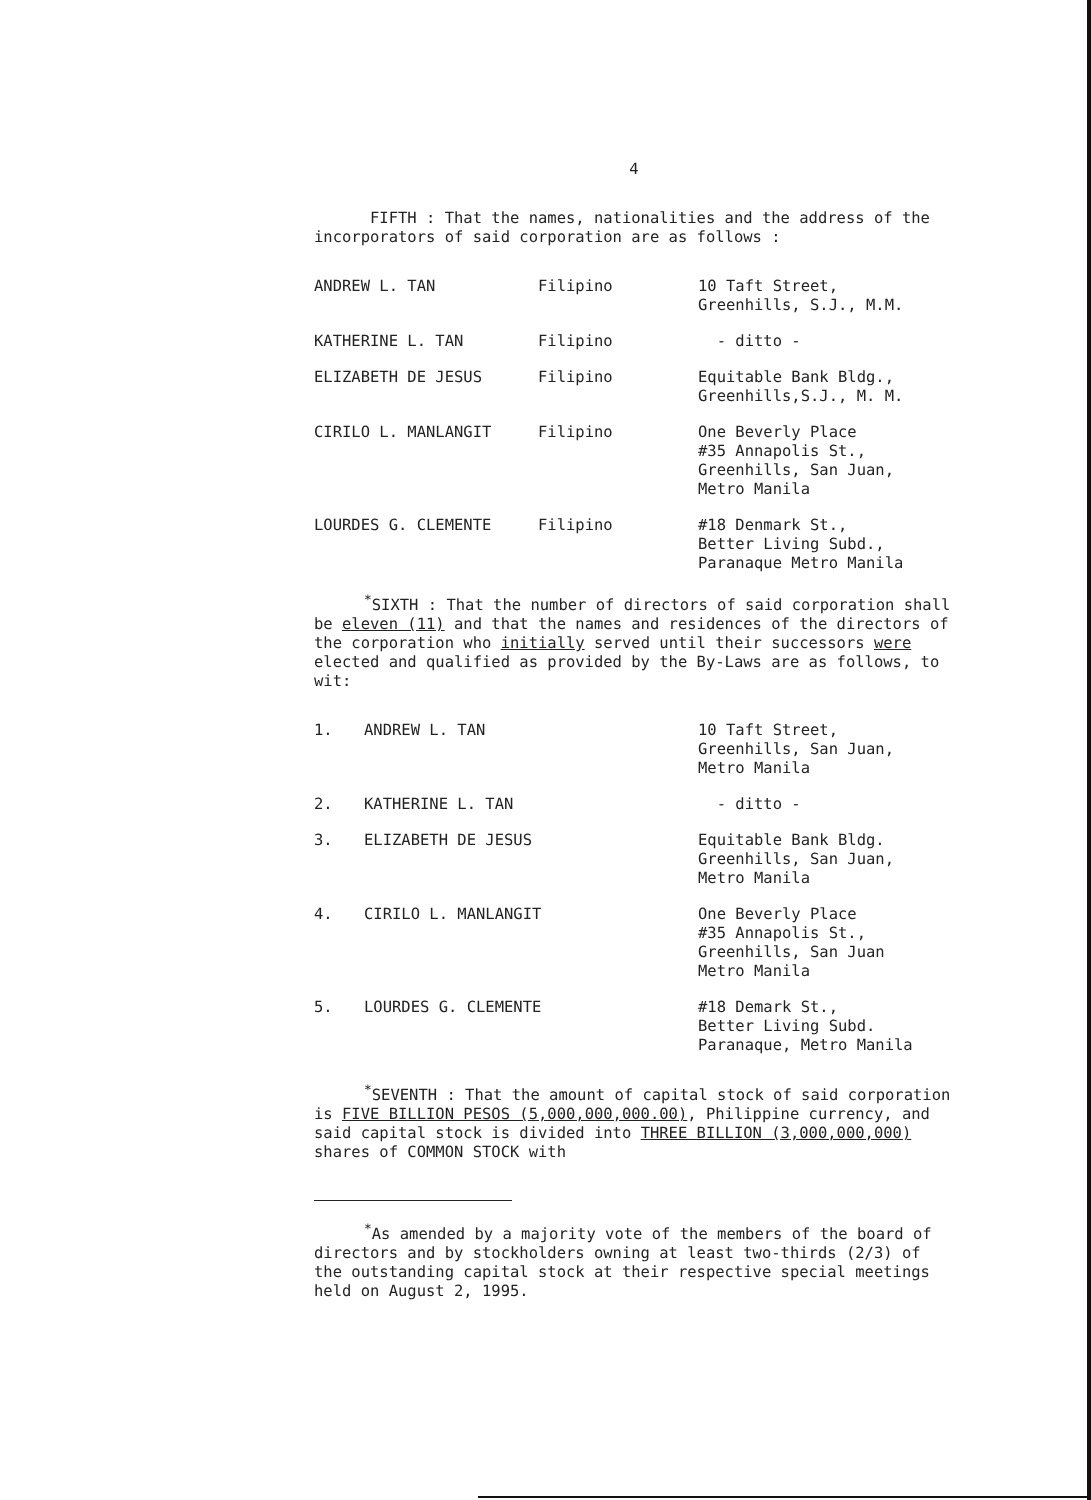4
FIFTH : That the names, nationalities and the address of the incorporators of said corporation are as follows :
| ANDREW L. TAN | Filipino | 10 Taft Street, Greenhills, S.J., M.M. |
| KATHERINE L. TAN | Filipino | - ditto - |
| ELIZABETH DE JESUS | Filipino | Equitable Bank Bldg., Greenhills,S.J., M. M. |
| CIRILO L. MANLANGIT | Filipino | One Beverly Place #35 Annapolis St., Greenhills, San Juan, Metro Manila |
| LOURDES G. CLEMENTE | Filipino | #18 Denmark St., Better Living Subd., Paranaque Metro Manila |
<sup>*</sup> SIXTH : That the number of directors of said corporation shall be eleven (11) and that the names and residences of the directors of the corporation who initially served until their successors were elected and qualified as provided by the By-Laws are as follows, to wit:
| 1. | ANDREW L. TAN | 10 Taft Street, Greenhills, San Juan, Metro Manila |
| 2. | KATHERINE L. TAN | - ditto - |
| 3. | ELIZABETH DE JESUS | Equitable Bank Bldg. Greenhills, San Juan, Metro Manila |
| 4. | CIRILO L. MANLANGIT | One Beverly Place #35 Annapolis St., Greenhills, San Juan Metro Manila |
| 5. | LOURDES G. CLEMENTE | #18 Demark St., Better Living Subd. Paranaque, Metro Manila |
<sup>*</sup> SEVENTH : That the amount of capital stock of said corporation is FIVE BILLION PESOS (5,000,000,000.00), Philippine currency, and said capital stock is divided into THREE BILLION (3,000,000,000) shares of COMMON STOCK with
<sup>*</sup> As amended by a majority vote of the members of the board of directors and by stockholders owning at least two-thirds (2/3) of the outstanding capital stock at their respective special meetings held on August 2, 1995.